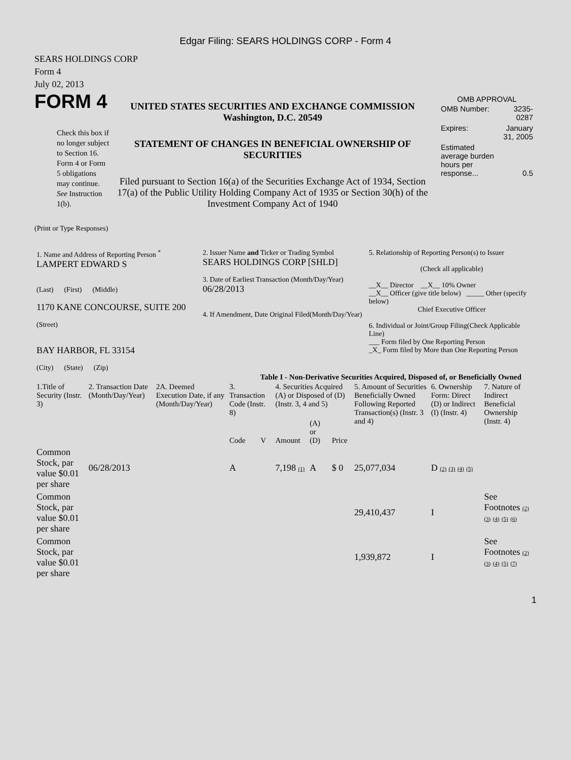Edgar Filing: SEARS HOLDINGS CORP - Form 4
SEARS HOLDINGS CORP
Form 4
July 02, 2013
FORM 4
Check this box if no longer subject to Section 16. Form 4 or Form 5 obligations may continue. See Instruction 1(b).
UNITED STATES SECURITIES AND EXCHANGE COMMISSION
Washington, D.C. 20549
STATEMENT OF CHANGES IN BENEFICIAL OWNERSHIP OF SECURITIES
Filed pursuant to Section 16(a) of the Securities Exchange Act of 1934, Section 17(a) of the Public Utility Holding Company Act of 1935 or Section 30(h) of the Investment Company Act of 1940
OMB APPROVAL
| OMB Number: | 3235-0287 |
| Expires: | January 31, 2005 |
| Estimated average burden hours per response... | 0.5 |
(Print or Type Responses)
| 1. Name and Address of Reporting Person <sup>*</sup> LAMPERT EDWARD S (Last) (First) (Middle) 1170 KANE CONCOURSE, SUITE 200 (Street) BAY HARBOR, FL 33154 (City) (State) (Zip) | 2. Issuer Name and Ticker or Trading Symbol SEARS HOLDINGS CORP [SHLD] 3. Date of Earliest Transaction (Month/Day/Year) 06/28/2013 4. If Amendment, Date Original Filed(Month/Day/Year) | 5. Relationship of Reporting Person(s) to Issuer (Check all applicable) __X__ Director __X__ 10% Owner __X__ Officer (give title below) _____ Other (specify below) Chief Executive Officer 6. Individual or Joint/Group Filing(Check Applicable Line) ___ Form filed by One Reporting Person _X_ Form filed by More than One Reporting Person |
Table I - Non-Derivative Securities Acquired, Disposed of, or Beneficially Owned
| 1.Title of Security (Instr. 3) | 2. Transaction Date (Month/Day/Year) | 2A. Deemed Execution Date, if any (Month/Day/Year) | 3. Transaction Code (Instr. 8) | | 4. Securities Acquired (A) or Disposed of (D) (Instr. 3, 4 and 5) | | | 5. Amount of Securities Beneficially Owned Following Reported Transaction(s) (Instr. 3 and 4) | 6. Ownership Form: Direct (D) or Indirect (I) (Instr. 4) | 7. Nature of Indirect Beneficial Ownership (Instr. 4) |
| --- | --- | --- | --- | --- | --- | --- | --- | --- | --- | --- |
| | | | Code | V | Amount | (A) or (D) | Price | | | |
| Common Stock, par value $0.01 per share | 06/28/2013 | | A | | 7,198 (1) | A | $ 0 | 25,077,034 | D (2) (3) (4) (5) | |
| Common Stock, par value $0.01 per share | | | | | | | | 29,410,437 | I | See Footnotes (2) (3) (4) (5) (6) |
| Common Stock, par value $0.01 per share | | | | | | | | 1,939,872 | I | See Footnotes (2) (3) (4) (5) (7) |
1